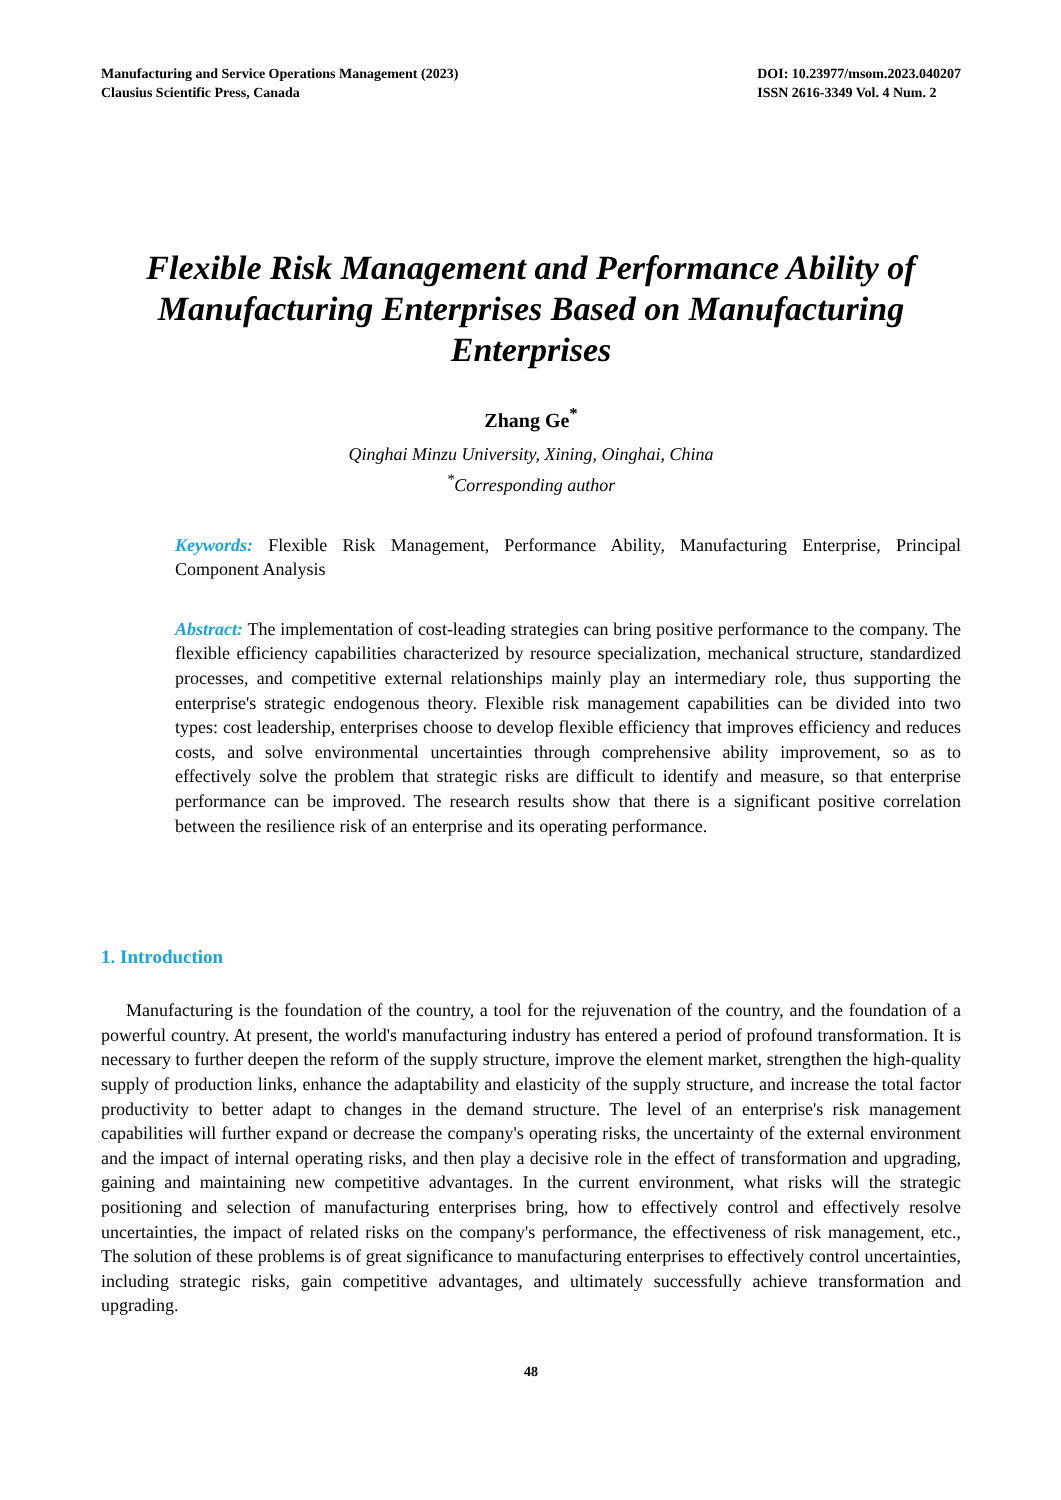Manufacturing and Service Operations Management (2023)
Clausius Scientific Press, Canada
DOI: 10.23977/msom.2023.040207
ISSN 2616-3349 Vol. 4 Num. 2
Flexible Risk Management and Performance Ability of Manufacturing Enterprises Based on Manufacturing Enterprises
Zhang Ge<sup>*</sup>
Qinghai Minzu University, Xining, Oinghai, China
<sup>*</sup> Corresponding author
Keywords: Flexible Risk Management, Performance Ability, Manufacturing Enterprise, Principal Component Analysis
Abstract: The implementation of cost-leading strategies can bring positive performance to the company. The flexible efficiency capabilities characterized by resource specialization, mechanical structure, standardized processes, and competitive external relationships mainly play an intermediary role, thus supporting the enterprise's strategic endogenous theory. Flexible risk management capabilities can be divided into two types: cost leadership, enterprises choose to develop flexible efficiency that improves efficiency and reduces costs, and solve environmental uncertainties through comprehensive ability improvement, so as to effectively solve the problem that strategic risks are difficult to identify and measure, so that enterprise performance can be improved. The research results show that there is a significant positive correlation between the resilience risk of an enterprise and its operating performance.
1. Introduction
Manufacturing is the foundation of the country, a tool for the rejuvenation of the country, and the foundation of a powerful country. At present, the world's manufacturing industry has entered a period of profound transformation. It is necessary to further deepen the reform of the supply structure, improve the element market, strengthen the high-quality supply of production links, enhance the adaptability and elasticity of the supply structure, and increase the total factor productivity to better adapt to changes in the demand structure. The level of an enterprise's risk management capabilities will further expand or decrease the company's operating risks, the uncertainty of the external environment and the impact of internal operating risks, and then play a decisive role in the effect of transformation and upgrading, gaining and maintaining new competitive advantages. In the current environment, what risks will the strategic positioning and selection of manufacturing enterprises bring, how to effectively control and effectively resolve uncertainties, the impact of related risks on the company's performance, the effectiveness of risk management, etc., The solution of these problems is of great significance to manufacturing enterprises to effectively control uncertainties, including strategic risks, gain competitive advantages, and ultimately successfully achieve transformation and upgrading.
48